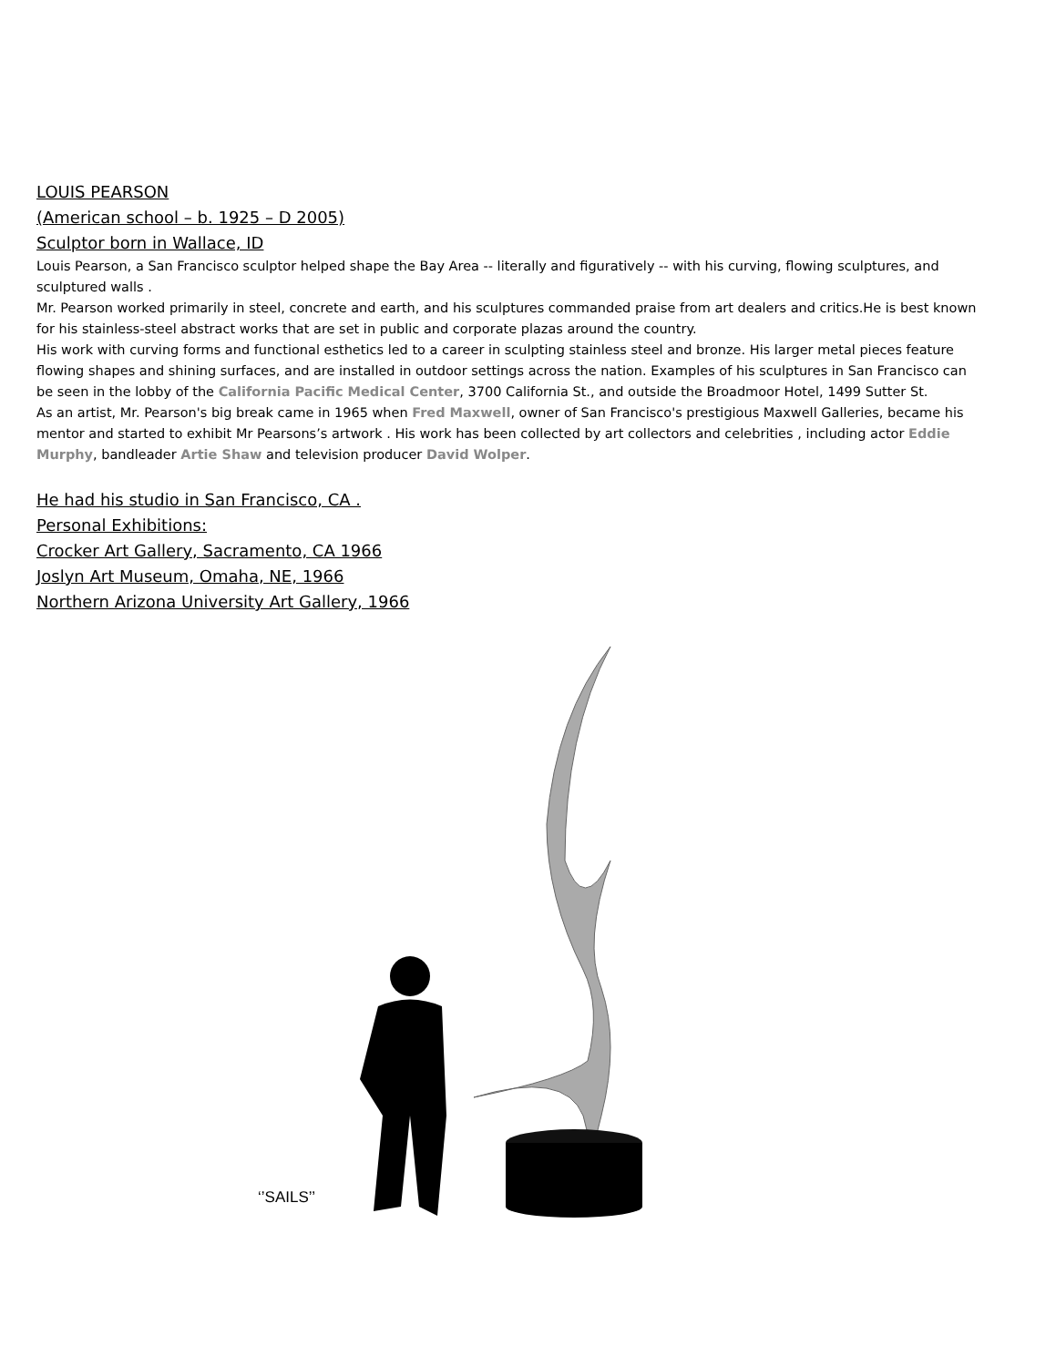LOUIS PEARSON
(American school – b. 1925 – D 2005)
Sculptor born in Wallace, ID
Louis Pearson, a San Francisco sculptor helped shape the Bay Area -- literally and figuratively -- with his curving, flowing sculptures, and sculptured walls .
Mr. Pearson worked primarily in steel, concrete and earth, and his sculptures commanded praise from art dealers and critics.He is best known for his stainless-steel abstract works that are set in public and corporate plazas around the country.
His work with curving forms and functional esthetics led to a career in sculpting stainless steel and bronze. His larger metal pieces feature flowing shapes and shining surfaces, and are installed in outdoor settings across the nation. Examples of his sculptures in San Francisco can be seen in the lobby of the California Pacific Medical Center, 3700 California St., and outside the Broadmoor Hotel, 1499 Sutter St.
As an artist, Mr. Pearson's big break came in 1965 when Fred Maxwell, owner of San Francisco's prestigious Maxwell Galleries, became his mentor and started to exhibit Mr Pearsons’s artwork . His work has been collected by art collectors and celebrities , including actor Eddie Murphy, bandleader Artie Shaw and television producer David Wolper.
He had his studio in San Francisco, CA .
Personal Exhibitions:
Crocker Art Gallery, Sacramento, CA 1966
Joslyn Art Museum, Omaha, NE, 1966
Northern Arizona University Art Gallery, 1966
‘’SAILS’’